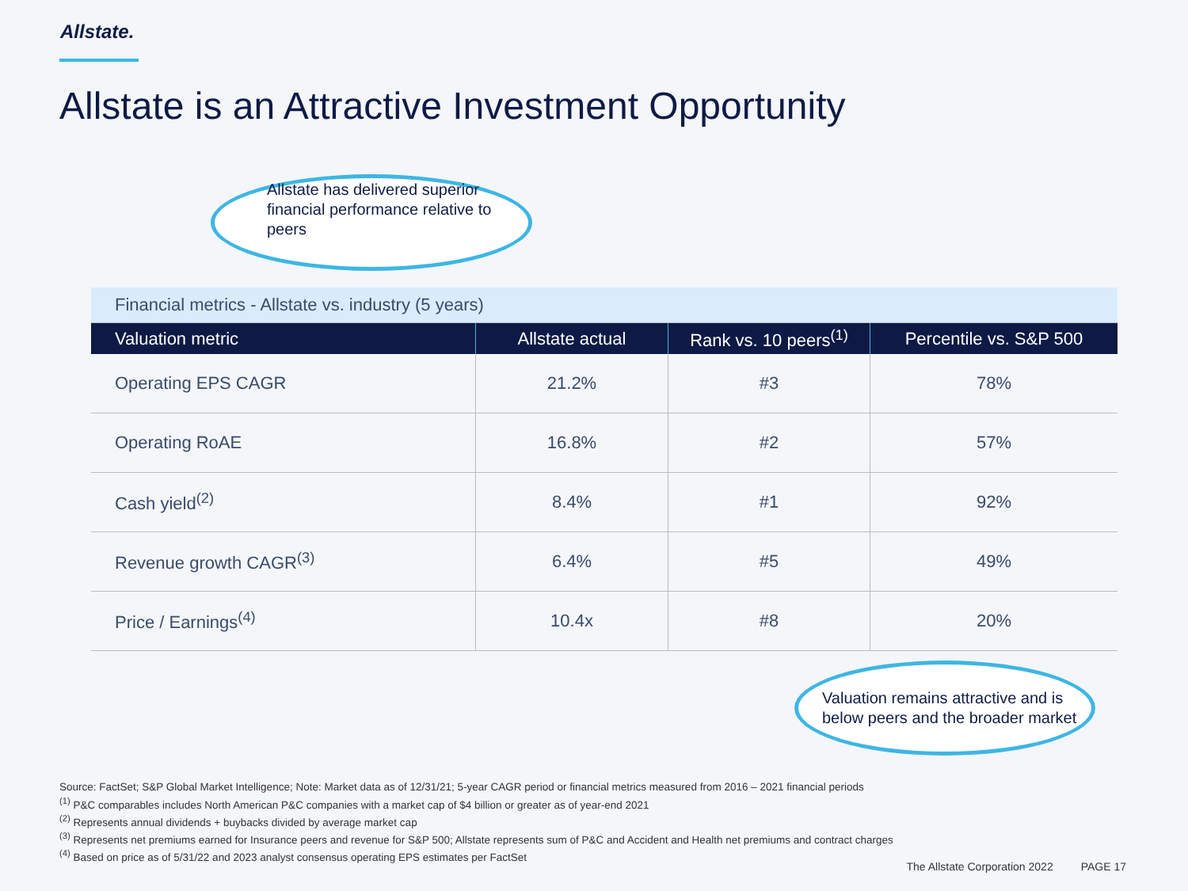Allstate.
Allstate is an Attractive Investment Opportunity
Allstate has delivered superior financial performance relative to peers
| Financial metrics - Allstate vs. industry (5 years) | | | |
| Valuation metric | Allstate actual | Rank vs. 10 peers<sup>(1)</sup> | Percentile vs. S&P 500 |
| Operating EPS CAGR | 21.2% | #3 | 78% |
| Operating RoAE | 16.8% | #2 | 57% |
| Cash yield<sup>(2)</sup> | 8.4% | #1 | 92% |
| Revenue growth CAGR<sup>(3)</sup> | 6.4% | #5 | 49% |
| Price / Earnings<sup>(4)</sup> | 10.4x | #8 | 20% |
Valuation remains attractive and is below peers and the broader market
Source: FactSet; S&P Global Market Intelligence; Note: Market data as of 12/31/21; 5-year CAGR period or financial metrics measured from 2016 – 2021 financial periods
<sup>(1)</sup> P&C comparables includes North American P&C companies with a market cap of $4 billion or greater as of year-end 2021
<sup>(2)</sup> Represents annual dividends + buybacks divided by average market cap
<sup>(3)</sup> Represents net premiums earned for Insurance peers and revenue for S&P 500; Allstate represents sum of P&C and Accident and Health net premiums and contract charges
<sup>(4)</sup> Based on price as of 5/31/22 and 2023 analyst consensus operating EPS estimates per FactSet
The Allstate Corporation 2022 PAGE 17